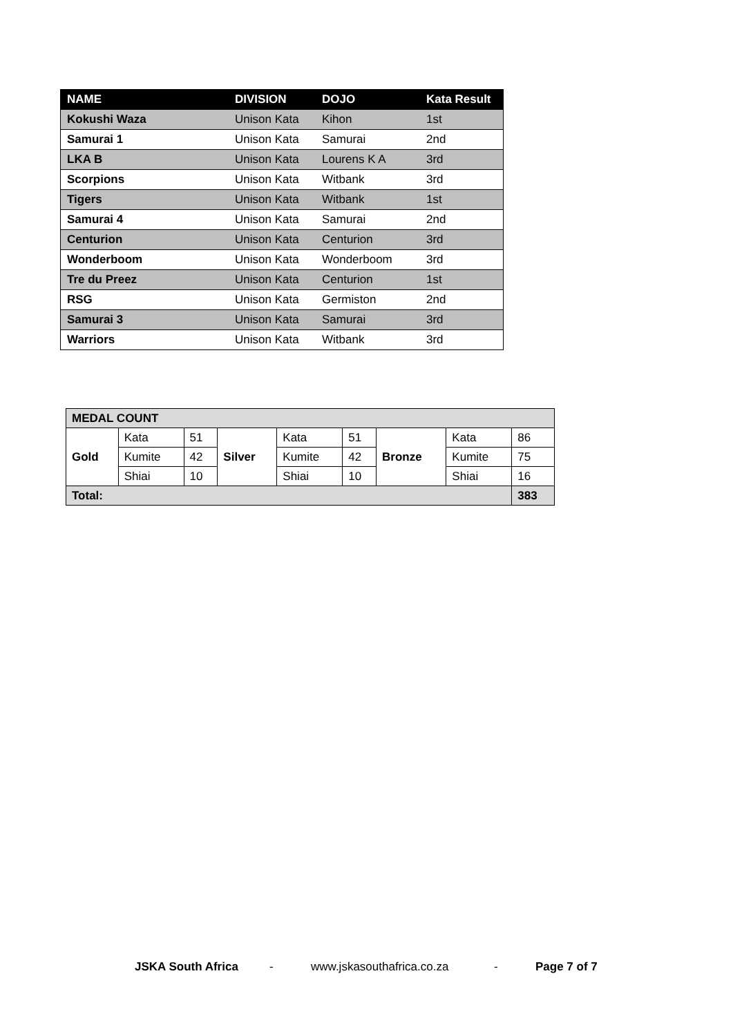| NAME | DIVISION | DOJO | Kata Result |
| --- | --- | --- | --- |
| Kokushi Waza | Unison Kata | Kihon | 1st |
| Samurai 1 | Unison Kata | Samurai | 2nd |
| LKA B | Unison Kata | Lourens K A | 3rd |
| Scorpions | Unison Kata | Witbank | 3rd |
| Tigers | Unison Kata | Witbank | 1st |
| Samurai 4 | Unison Kata | Samurai | 2nd |
| Centurion | Unison Kata | Centurion | 3rd |
| Wonderboom | Unison Kata | Wonderboom | 3rd |
| Tre du Preez | Unison Kata | Centurion | 1st |
| RSG | Unison Kata | Germiston | 2nd |
| Samurai 3 | Unison Kata | Samurai | 3rd |
| Warriors | Unison Kata | Witbank | 3rd |
| MEDAL COUNT | | | | | | | | |
| Gold | Kata | 51 | Silver | Kata | 51 | Bronze | Kata | 86 |
| | Kumite | 42 | | Kumite | 42 | | Kumite | 75 |
| | Shiai | 10 | | Shiai | 10 | | Shiai | 16 |
| Total: | | | | | | | | 383 |
JSKA South Africa - www.jskasouthafrica.co.za - Page 7 of 7